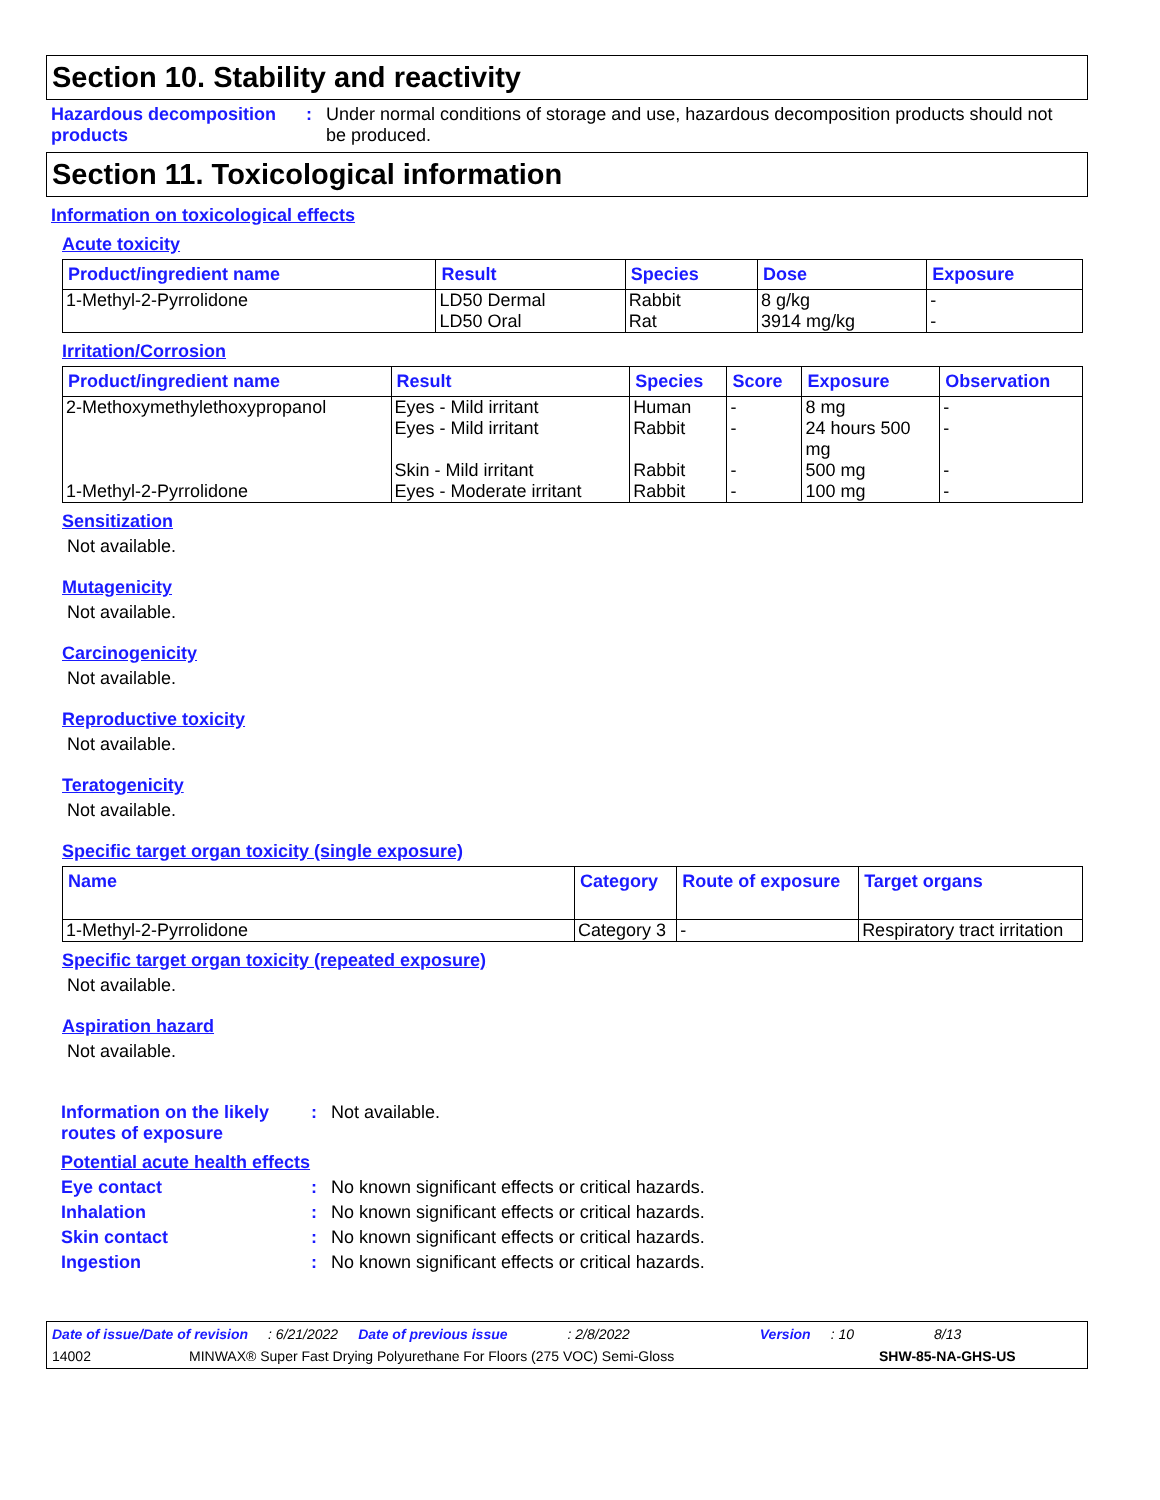Section 10. Stability and reactivity
Hazardous decomposition products
: Under normal conditions of storage and use, hazardous decomposition products should not be produced.
Section 11. Toxicological information
Information on toxicological effects
Acute toxicity
| Product/ingredient name | Result | Species | Dose | Exposure |
| --- | --- | --- | --- | --- |
| 1-Methyl-2-Pyrrolidone | LD50 Dermal LD50 Oral | Rabbit Rat | 8 g/kg 3914 mg/kg | - - |
Irritation/Corrosion
| Product/ingredient name | Result | Species | Score | Exposure | Observation |
| --- | --- | --- | --- | --- | --- |
| 2-Methoxymethylethoxypropanol 1-Methyl-2-Pyrrolidone | Eyes - Mild irritant Eyes - Mild irritant Skin - Mild irritant Eyes - Moderate irritant | Human Rabbit Rabbit Rabbit | - - - - | 8 mg 24 hours 500 mg 500 mg 100 mg | - - - - |
Sensitization
Not available.
Mutagenicity
Not available.
Carcinogenicity
Not available.
Reproductive toxicity
Not available.
Teratogenicity
Not available.
Specific target organ toxicity (single exposure)
| Name | Category | Route of exposure | Target organs |
| --- | --- | --- | --- |
| 1-Methyl-2-Pyrrolidone | Category 3 | - | Respiratory tract irritation |
Specific target organ toxicity (repeated exposure)
Not available.
Aspiration hazard
Not available.
Information on the likely routes of exposure
: Not available.
Potential acute health effects
Eye contact : No known significant effects or critical hazards.
Inhalation : No known significant effects or critical hazards.
Skin contact : No known significant effects or critical hazards.
Ingestion : No known significant effects or critical hazards.
Date of issue/Date of revision: 6/21/2022 Date of previous issue: 2/8/2022 Version: 10 8/13
14002 MINWAX® Super Fast Drying Polyurethane For Floors (275 VOC) Semi-Gloss SHW-85-NA-GHS-US